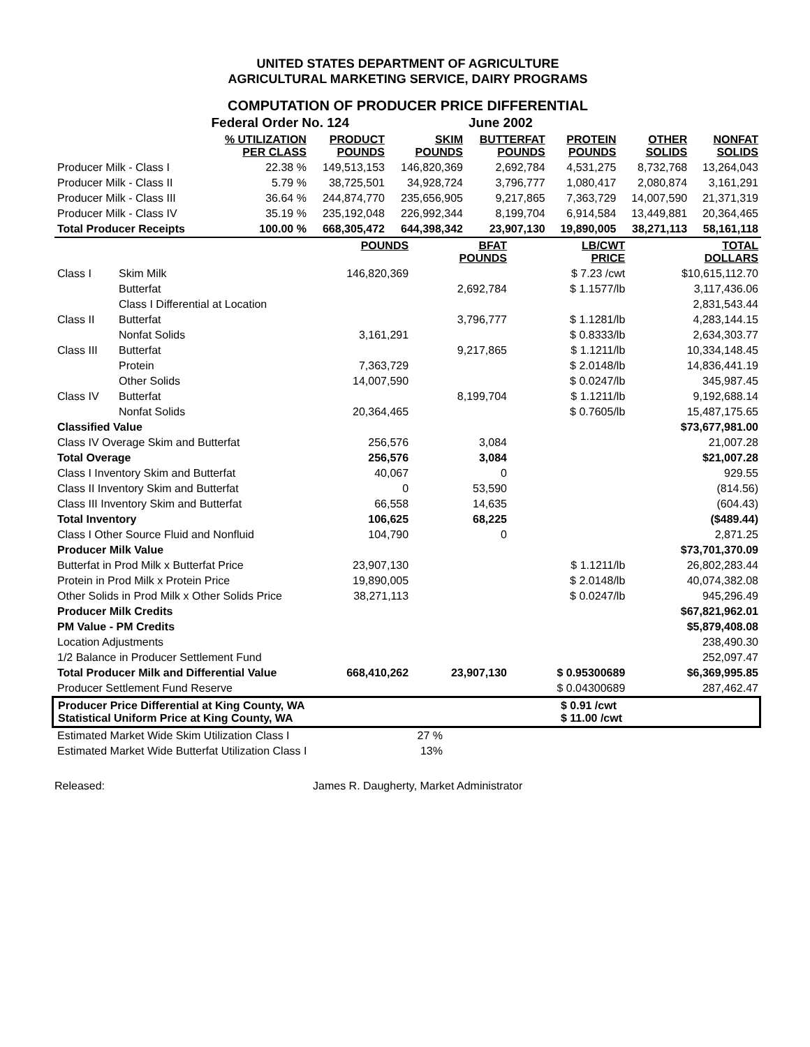UNITED STATES DEPARTMENT OF AGRICULTURE
AGRICULTURAL MARKETING SERVICE, DAIRY PROGRAMS
COMPUTATION OF PRODUCER PRICE DIFFERENTIAL
| | Federal Order No. 124 | | | June 2002 | | | |
| | % UTILIZATION PER CLASS | PRODUCT POUNDS | SKIM POUNDS | BUTTERFAT POUNDS | PROTEIN POUNDS | OTHER SOLIDS | NONFAT SOLIDS |
| Producer Milk - Class I | 22.38 % | 149,513,153 | 146,820,369 | 2,692,784 | 4,531,275 | 8,732,768 | 13,264,043 |
| Producer Milk - Class II | 5.79 % | 38,725,501 | 34,928,724 | 3,796,777 | 1,080,417 | 2,080,874 | 3,161,291 |
| Producer Milk - Class III | 36.64 % | 244,874,770 | 235,656,905 | 9,217,865 | 7,363,729 | 14,007,590 | 21,371,319 |
| Producer Milk - Class IV | 35.19 % | 235,192,048 | 226,992,344 | 8,199,704 | 6,914,584 | 13,449,881 | 20,364,465 |
| Total Producer Receipts | 100.00 % | 668,305,472 | 644,398,342 | 23,907,130 | 19,890,005 | 38,271,113 | 58,161,118 |
| | | POUNDS | BFAT POUNDS | LB/CWT PRICE | TOTAL DOLLARS |
| --- | --- | --- | --- | --- | --- |
| Class I | Skim Milk | 146,820,369 | | $ 7.23 /cwt | $10,615,112.70 |
| | Butterfat | | 2,692,784 | $ 1.1577/lb | 3,117,436.06 |
| | Class I Differential at Location | | | | 2,831,543.44 |
| Class II | Butterfat | | 3,796,777 | $ 1.1281/lb | 4,283,144.15 |
| | Nonfat Solids | 3,161,291 | | $ 0.8333/lb | 2,634,303.77 |
| Class III | Butterfat | | 9,217,865 | $ 1.1211/lb | 10,334,148.45 |
| | Protein | 7,363,729 | | $ 2.0148/lb | 14,836,441.19 |
| | Other Solids | 14,007,590 | | $ 0.0247/lb | 345,987.45 |
| Class IV | Butterfat | | 8,199,704 | $ 1.1211/lb | 9,192,688.14 |
| | Nonfat Solids | 20,364,465 | | $ 0.7605/lb | 15,487,175.65 |
| Classified Value | | | | | $73,677,981.00 |
| Class IV Overage Skim and Butterfat | | 256,576 | 3,084 | | 21,007.28 |
| Total Overage | | 256,576 | 3,084 | | $21,007.28 |
| Class I Inventory Skim and Butterfat | | 40,067 | 0 | | 929.55 |
| Class II Inventory Skim and Butterfat | | 0 | 53,590 | | (814.56) |
| Class III Inventory Skim and Butterfat | | 66,558 | 14,635 | | (604.43) |
| Total Inventory | | 106,625 | 68,225 | | ($489.44) |
| Class I Other Source Fluid and Nonfluid | | 104,790 | 0 | | 2,871.25 |
| Producer Milk Value | | | | | $73,701,370.09 |
| Butterfat in Prod Milk x Butterfat Price | | 23,907,130 | | $ 1.1211/lb | 26,802,283.44 |
| Protein in Prod Milk x Protein Price | | 19,890,005 | | $ 2.0148/lb | 40,074,382.08 |
| Other Solids in Prod Milk x Other Solids Price | | 38,271,113 | | $ 0.0247/lb | 945,296.49 |
| Producer Milk Credits | | | | | $67,821,962.01 |
| PM Value - PM Credits | | | | | $5,879,408.08 |
| Location Adjustments | | | | | 238,490.30 |
| 1/2 Balance in Producer Settlement Fund | | | | | 252,097.47 |
| Total Producer Milk and Differential Value | | 668,410,262 | 23,907,130 | $ 0.95300689 | $6,369,995.85 |
| Producer Settlement Fund Reserve | | | | $ 0.04300689 | 287,462.47 |
Producer Price Differential at King County, WA
Statistical Uniform Price at King County, WA
$ 0.91 /cwt
$ 11.00 /cwt
| Estimated Market Wide Skim Utilization Class I | 27 % |
| Estimated Market Wide Butterfat Utilization Class I | 13% |
Released: James R. Daugherty, Market Administrator